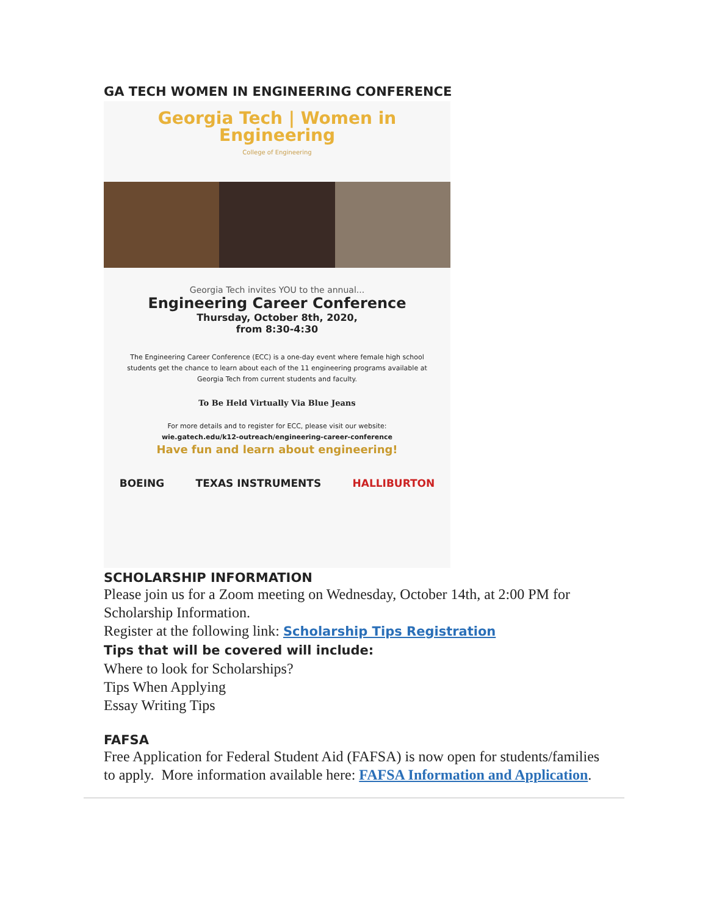GA TECH WOMEN IN ENGINEERING CONFERENCE
Georgia Tech | Women in Engineering
College of Engineering
Georgia Tech invites YOU to the annual...
Engineering Career Conference
Thursday, October 8th, 2020,
from 8:30-4:30
The Engineering Career Conference (ECC) is a one-day event where female high school
students get the chance to learn about each of the 11 engineering programs available at
Georgia Tech from current students and faculty.
To Be Held Virtually Via Blue Jeans
For more details and to register for ECC, please visit our website:
wie.gatech.edu/k12-outreach/engineering-career-conference
Have fun and learn about engineering!
BOEING TEXAS INSTRUMENTS HALLIBURTON
SCHOLARSHIP INFORMATION
Please join us for a Zoom meeting on Wednesday, October 14th, at 2:00 PM for Scholarship Information.
Register at the following link: Scholarship Tips Registration
Tips that will be covered will include:
Where to look for Scholarships?
Tips When Applying
Essay Writing Tips
FAFSA
Free Application for Federal Student Aid (FAFSA) is now open for students/families to apply. More information available here: FAFSA Information and Application.